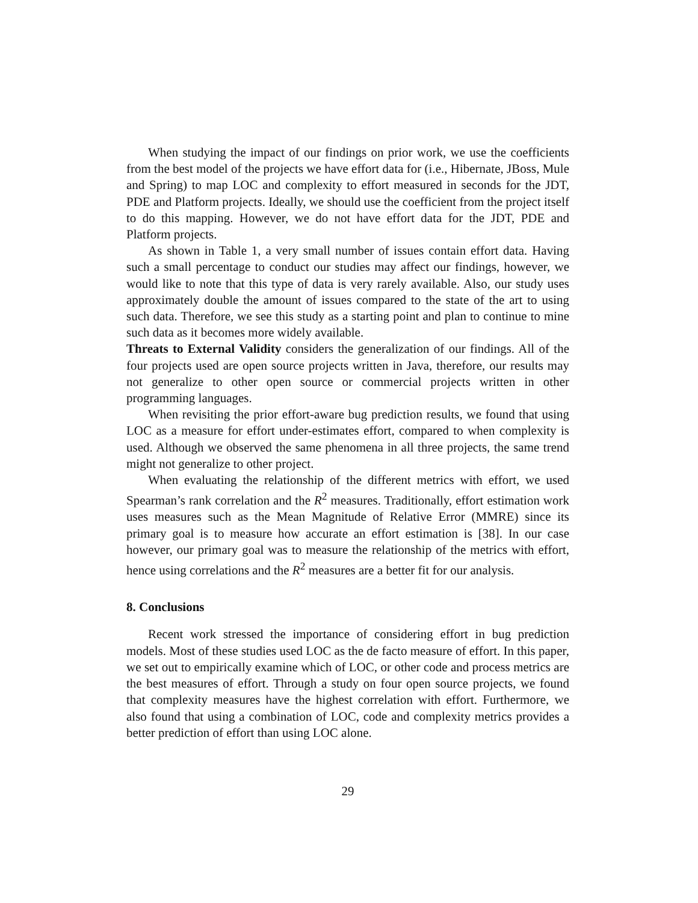When studying the impact of our findings on prior work, we use the coefficients from the best model of the projects we have effort data for (i.e., Hibernate, JBoss, Mule and Spring) to map LOC and complexity to effort measured in seconds for the JDT, PDE and Platform projects. Ideally, we should use the coefficient from the project itself to do this mapping. However, we do not have effort data for the JDT, PDE and Platform projects.
As shown in Table 1, a very small number of issues contain effort data. Having such a small percentage to conduct our studies may affect our findings, however, we would like to note that this type of data is very rarely available. Also, our study uses approximately double the amount of issues compared to the state of the art to using such data. Therefore, we see this study as a starting point and plan to continue to mine such data as it becomes more widely available.
Threats to External Validity considers the generalization of our findings. All of the four projects used are open source projects written in Java, therefore, our results may not generalize to other open source or commercial projects written in other programming languages.
When revisiting the prior effort-aware bug prediction results, we found that using LOC as a measure for effort under-estimates effort, compared to when complexity is used. Although we observed the same phenomena in all three projects, the same trend might not generalize to other project.
When evaluating the relationship of the different metrics with effort, we used Spearman’s rank correlation and the R<sup>2</sup> measures. Traditionally, effort estimation work uses measures such as the Mean Magnitude of Relative Error (MMRE) since its primary goal is to measure how accurate an effort estimation is [38]. In our case however, our primary goal was to measure the relationship of the metrics with effort, hence using correlations and the R<sup>2</sup> measures are a better fit for our analysis.
8. Conclusions
Recent work stressed the importance of considering effort in bug prediction models. Most of these studies used LOC as the de facto measure of effort. In this paper, we set out to empirically examine which of LOC, or other code and process metrics are the best measures of effort. Through a study on four open source projects, we found that complexity measures have the highest correlation with effort. Furthermore, we also found that using a combination of LOC, code and complexity metrics provides a better prediction of effort than using LOC alone.
29